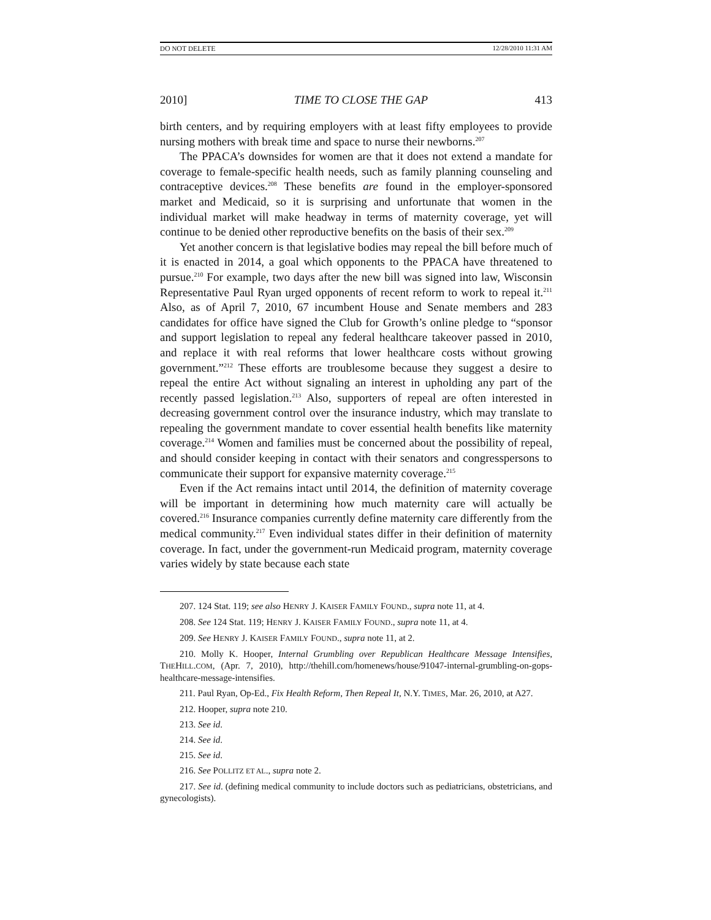DO NOT DELETE 12/28/2010 11:31 AM
2010] TIME TO CLOSE THE GAP 413
birth centers, and by requiring employers with at least fifty employees to provide nursing mothers with break time and space to nurse their newborns.<sup>207</sup>
The PPACA’s downsides for women are that it does not extend a mandate for coverage to female-specific health needs, such as family planning counseling and contraceptive devices.<sup>208</sup> These benefits are found in the employer-sponsored market and Medicaid, so it is surprising and unfortunate that women in the individual market will make headway in terms of maternity coverage, yet will continue to be denied other reproductive benefits on the basis of their sex.<sup>209</sup>
Yet another concern is that legislative bodies may repeal the bill before much of it is enacted in 2014, a goal which opponents to the PPACA have threatened to pursue.<sup>210</sup> For example, two days after the new bill was signed into law, Wisconsin Representative Paul Ryan urged opponents of recent reform to work to repeal it.<sup>211</sup> Also, as of April 7, 2010, 67 incumbent House and Senate members and 283 candidates for office have signed the Club for Growth’s online pledge to “sponsor and support legislation to repeal any federal healthcare takeover passed in 2010, and replace it with real reforms that lower healthcare costs without growing government.”<sup>212</sup> These efforts are troublesome because they suggest a desire to repeal the entire Act without signaling an interest in upholding any part of the recently passed legislation.<sup>213</sup> Also, supporters of repeal are often interested in decreasing government control over the insurance industry, which may translate to repealing the government mandate to cover essential health benefits like maternity coverage.<sup>214</sup> Women and families must be concerned about the possibility of repeal, and should consider keeping in contact with their senators and congresspersons to communicate their support for expansive maternity coverage.<sup>215</sup>
Even if the Act remains intact until 2014, the definition of maternity coverage will be important in determining how much maternity care will actually be covered.<sup>216</sup> Insurance companies currently define maternity care differently from the medical community.<sup>217</sup> Even individual states differ in their definition of maternity coverage. In fact, under the government-run Medicaid program, maternity coverage varies widely by state because each state
207. 124 Stat. 119; see also HENRY J. KAISER FAMILY FOUND., supra note 11, at 4.
208. See 124 Stat. 119; HENRY J. KAISER FAMILY FOUND., supra note 11, at 4.
209. See HENRY J. KAISER FAMILY FOUND., supra note 11, at 2.
210. Molly K. Hooper, Internal Grumbling over Republican Healthcare Message Intensifies, THEHILL.COM, (Apr. 7, 2010), http://thehill.com/homenews/house/91047-internal-grumbling-on-gops-healthcare-message-intensifies.
211. Paul Ryan, Op-Ed., Fix Health Reform, Then Repeal It, N.Y. TIMES, Mar. 26, 2010, at A27.
212. Hooper, supra note 210.
213. See id.
214. See id.
215. See id.
216. See POLLITZ ET AL., supra note 2.
217. See id. (defining medical community to include doctors such as pediatricians, obstetricians, and gynecologists).